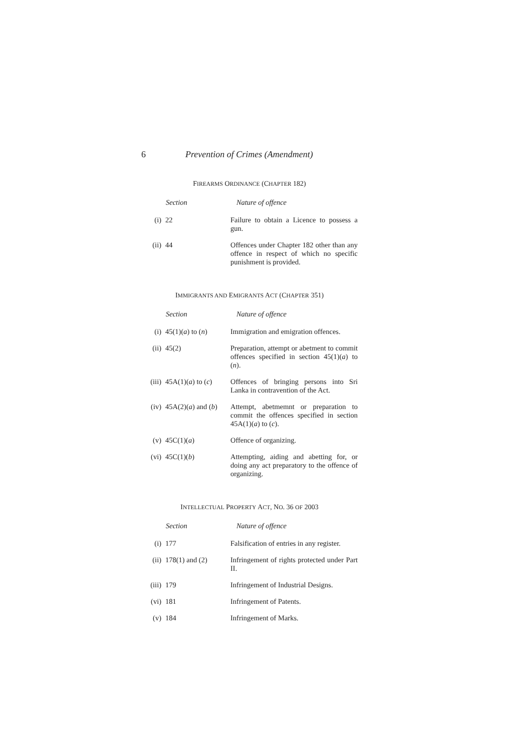6 Prevention of Crimes (Amendment)
FIREARMS ORDINANCE (CHAPTER 182)
| | Section | Nature of offence |
| (i) | 22 | Failure to obtain a Licence to possess a gun. |
| (ii) | 44 | Offences under Chapter 182 other than any offence in respect of which no specific punishment is provided. |
IMMIGRANTS AND EMIGRANTS ACT (CHAPTER 351)
| | Section | Nature of offence |
| (i) | 45(1)( a ) to ( n ) | Immigration and emigration offences. |
| (ii) | 45(2) | Preparation, attempt or abetment to commit offences specified in section 45(1)( a ) to ( n ). |
| (iii) | 45A(1)( a ) to ( c ) | Offences of bringing persons into Sri Lanka in contravention of the Act. |
| (iv) | 45A(2)( a ) and ( b ) | Attempt, abetmemnt or preparation to commit the offences specified in section 45A(1)( a ) to ( c ). |
| (v) | 45C(1)( a ) | Offence of organizing. |
| (vi) | 45C(1)( b ) | Attempting, aiding and abetting for, or doing any act preparatory to the offence of organizing. |
INTELLECTUAL PROPERTY ACT, NO. 36 OF 2003
| | Section | Nature of offence |
| (i) | 177 | Falsification of entries in any register. |
| (ii) | 178(1) and (2) | Infringement of rights protected under Part II. |
| (iii) | 179 | Infringement of Industrial Designs. |
| (vi) | 181 | Infringement of Patents. |
| (v) | 184 | Infringement of Marks. |